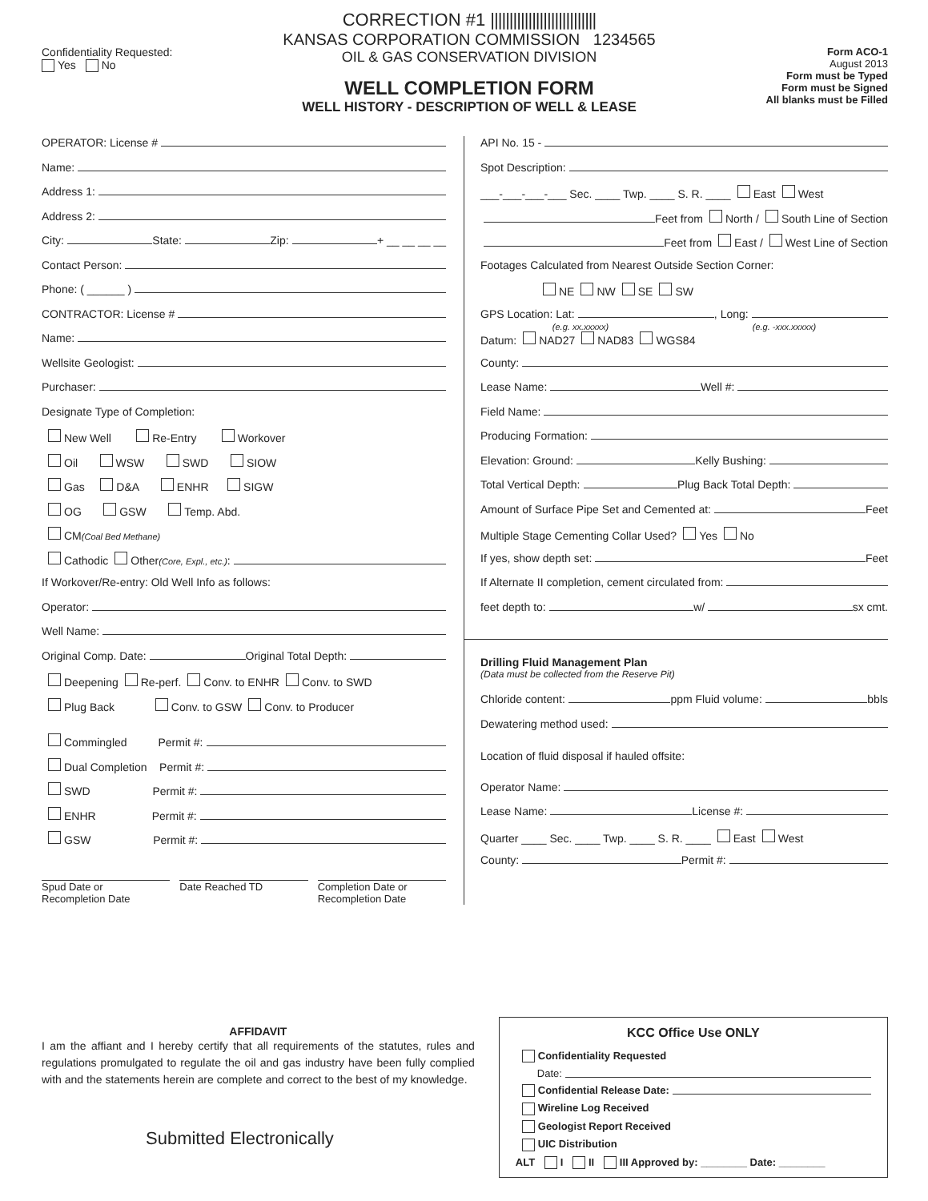Confidentiality Requested:
Yes No
CORRECTION #1 ||||||||||||||||||||||||||||
KANSAS CORPORATION COMMISSION 1234565
OIL & GAS CONSERVATION DIVISION
WELL COMPLETION FORM
WELL HISTORY - DESCRIPTION OF WELL & LEASE
Form ACO-1
August 2013
Form must be Typed
Form must be Signed
All blanks must be Filled
OPERATOR: License #
Name:
Address 1:
Address 2:
City: State: Zip: + __ __ __ __
Contact Person:
Phone: ( ______ )
CONTRACTOR: License #
Name:
Wellsite Geologist:
Purchaser:
Designate Type of Completion:
New Well Re-Entry Workover
Oil WSW SWD SIOW
Gas D&A ENHR SIGW
OG GSW Temp. Abd.
CM (Coal Bed Methane)
Cathodic Other (Core, Expl., etc.):
If Workover/Re-entry: Old Well Info as follows:
Operator:
Well Name:
Original Comp. Date: Original Total Depth:
Deepening Re-perf. Conv. to ENHR Conv. to SWD
Plug Back Conv. to GSW Conv. to Producer
Commingled Permit #:
Dual Completion Permit #:
SWD Permit #:
ENHR Permit #:
GSW Permit #:
Spud Date or
Recompletion Date
Date Reached TD Completion Date or
Recompletion Date
API No. 15 -
Spot Description:
___-___-___-___ Sec. ____ Twp. ____ S. R. ____ East West
Feet from North / South Line of Section
Feet from East / West Line of Section
Footages Calculated from Nearest Outside Section Corner:
NE NW SE SW
GPS Location: Lat: , Long:
(e.g. xx.xxxxx) (e.g. -xxx.xxxxx)
Datum: NAD27 NAD83 WGS84
County:
Lease Name: Well #:
Field Name:
Producing Formation:
Elevation: Ground: Kelly Bushing:
Total Vertical Depth: Plug Back Total Depth:
Amount of Surface Pipe Set and Cemented at: Feet
Multiple Stage Cementing Collar Used? Yes No
If yes, show depth set: Feet
If Alternate II completion, cement circulated from:
feet depth to: w/ sx cmt.
Drilling Fluid Management Plan
(Data must be collected from the Reserve Pit)
Chloride content: ppm Fluid volume: bbls
Dewatering method used:
Location of fluid disposal if hauled offsite:
Operator Name:
Lease Name: License #:
Quarter ____ Sec. ____ Twp. ____ S. R. ____ East West
County: Permit #:
AFFIDAVIT
I am the affiant and I hereby certify that all requirements of the statutes, rules and regulations promulgated to regulate the oil and gas industry have been fully complied with and the statements herein are complete and correct to the best of my knowledge.
Submitted Electronically
KCC Office Use ONLY
Confidentiality Requested
Date:
Confidential Release Date:
Wireline Log Received
Geologist Report Received
UIC Distribution
ALT I II III Approved by: ________ Date: ________